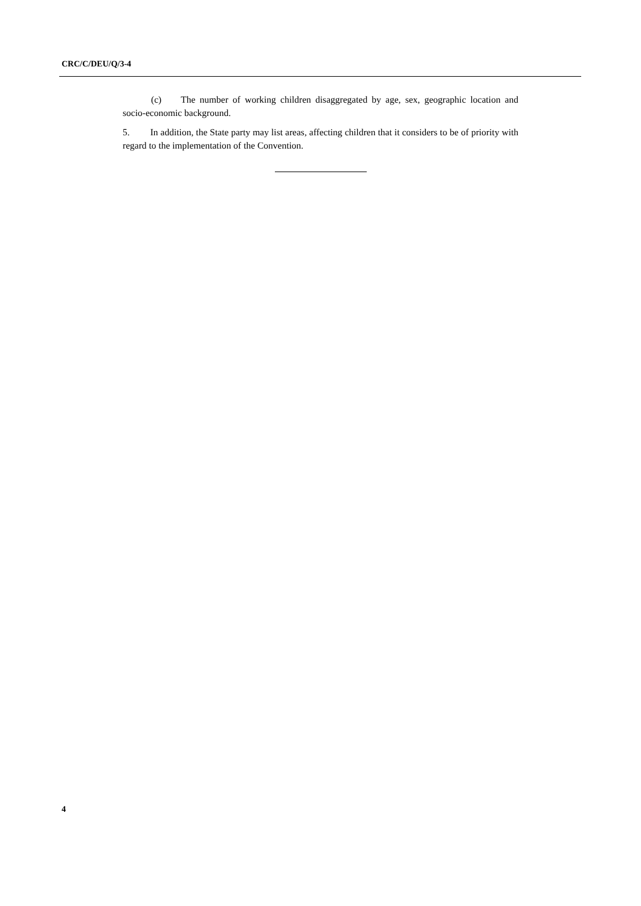CRC/C/DEU/Q/3-4
(c) The number of working children disaggregated by age, sex, geographic location and socio-economic background.
5. In addition, the State party may list areas, affecting children that it considers to be of priority with regard to the implementation of the Convention.
4